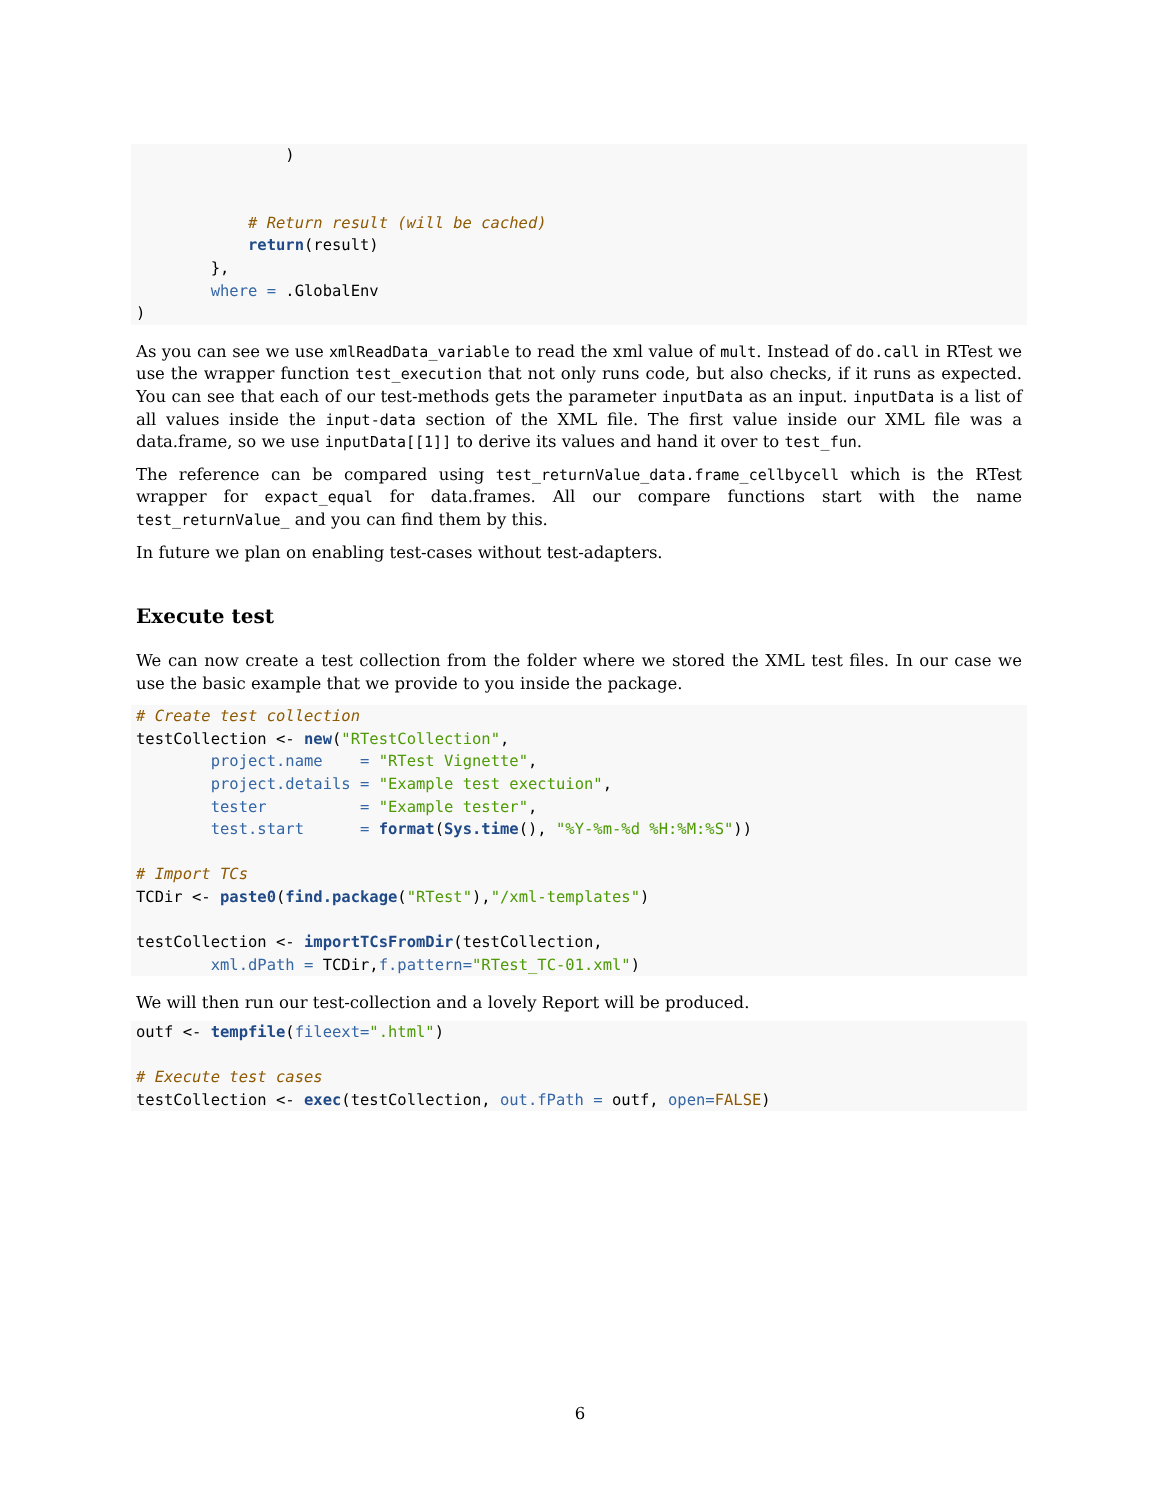)


            # Return result (will be cached)
            return(result)
        },
        where = .GlobalEnv
)
As you can see we use xmlReadData_variable to read the xml value of mult. Instead of do.call in RTest we use the wrapper function test_execution that not only runs code, but also checks, if it runs as expected. You can see that each of our test-methods gets the parameter inputData as an input. inputData is a list of all values inside the input-data section of the XML file. The first value inside our XML file was a data.frame, so we use inputData[[1]] to derive its values and hand it over to test_fun.
The reference can be compared using test_returnValue_data.frame_cellbycell which is the RTest wrapper for expact_equal for data.frames. All our compare functions start with the name test_returnValue_ and you can find them by this.
In future we plan on enabling test-cases without test-adapters.
Execute test
We can now create a test collection from the folder where we stored the XML test files. In our case we use the basic example that we provide to you inside the package.
# Create test collection
testCollection <- new("RTestCollection",
        project.name    = "RTest Vignette",
        project.details = "Example test exectuion",
        tester          = "Example tester",
        test.start      = format(Sys.time(), "%Y-%m-%d %H:%M:%S"))

# Import TCs
TCDir <- paste0(find.package("RTest"),"/xml-templates")

testCollection <- importTCsFromDir(testCollection,
        xml.dPath = TCDir,f.pattern="RTest_TC-01.xml")
We will then run our test-collection and a lovely Report will be produced.
outf <- tempfile(fileext=".html")

# Execute test cases
testCollection <- exec(testCollection, out.fPath = outf, open=FALSE)
6